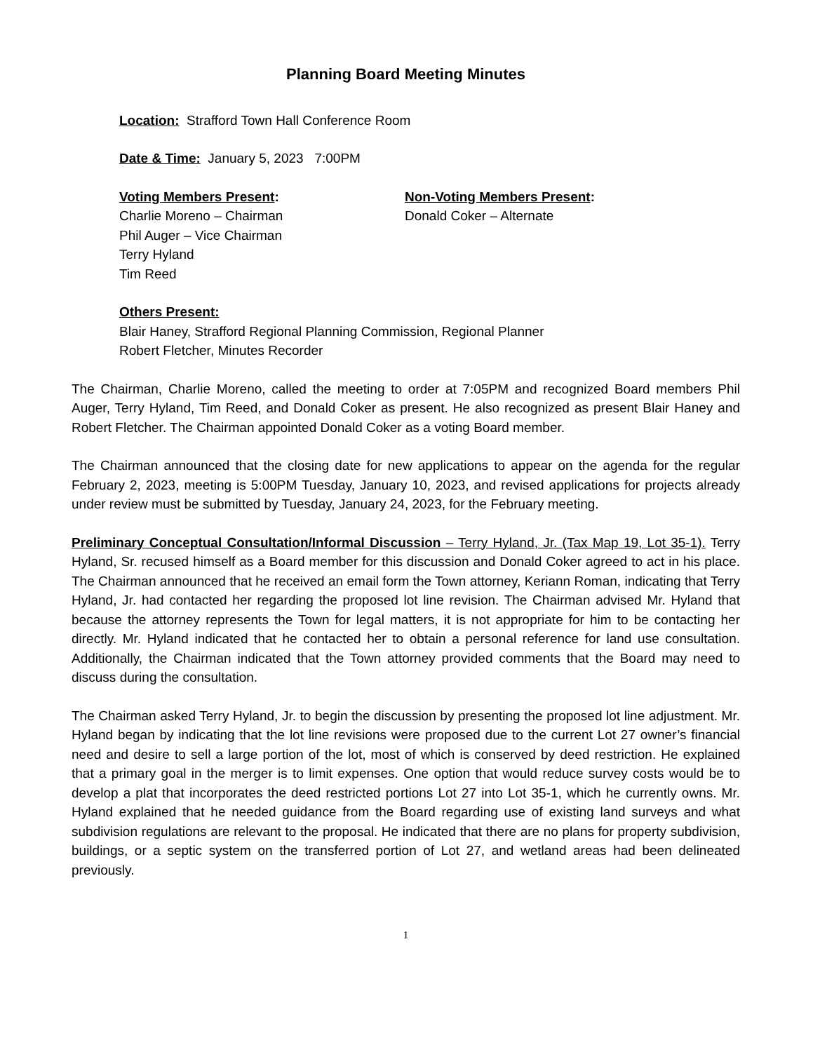Planning Board Meeting Minutes
Location: Strafford Town Hall Conference Room
Date & Time: January 5, 2023 7:00PM
Voting Members Present:
Charlie Moreno – Chairman
Phil Auger – Vice Chairman
Terry Hyland
Tim Reed
Non-Voting Members Present:
Donald Coker – Alternate
Others Present:
Blair Haney, Strafford Regional Planning Commission, Regional Planner
Robert Fletcher, Minutes Recorder
The Chairman, Charlie Moreno, called the meeting to order at 7:05PM and recognized Board members Phil Auger, Terry Hyland, Tim Reed, and Donald Coker as present. He also recognized as present Blair Haney and Robert Fletcher. The Chairman appointed Donald Coker as a voting Board member.
The Chairman announced that the closing date for new applications to appear on the agenda for the regular February 2, 2023, meeting is 5:00PM Tuesday, January 10, 2023, and revised applications for projects already under review must be submitted by Tuesday, January 24, 2023, for the February meeting.
Preliminary Conceptual Consultation/Informal Discussion – Terry Hyland, Jr. (Tax Map 19, Lot 35-1). Terry Hyland, Sr. recused himself as a Board member for this discussion and Donald Coker agreed to act in his place. The Chairman announced that he received an email form the Town attorney, Keriann Roman, indicating that Terry Hyland, Jr. had contacted her regarding the proposed lot line revision. The Chairman advised Mr. Hyland that because the attorney represents the Town for legal matters, it is not appropriate for him to be contacting her directly. Mr. Hyland indicated that he contacted her to obtain a personal reference for land use consultation. Additionally, the Chairman indicated that the Town attorney provided comments that the Board may need to discuss during the consultation.
The Chairman asked Terry Hyland, Jr. to begin the discussion by presenting the proposed lot line adjustment. Mr. Hyland began by indicating that the lot line revisions were proposed due to the current Lot 27 owner’s financial need and desire to sell a large portion of the lot, most of which is conserved by deed restriction. He explained that a primary goal in the merger is to limit expenses. One option that would reduce survey costs would be to develop a plat that incorporates the deed restricted portions Lot 27 into Lot 35-1, which he currently owns. Mr. Hyland explained that he needed guidance from the Board regarding use of existing land surveys and what subdivision regulations are relevant to the proposal. He indicated that there are no plans for property subdivision, buildings, or a septic system on the transferred portion of Lot 27, and wetland areas had been delineated previously.
1